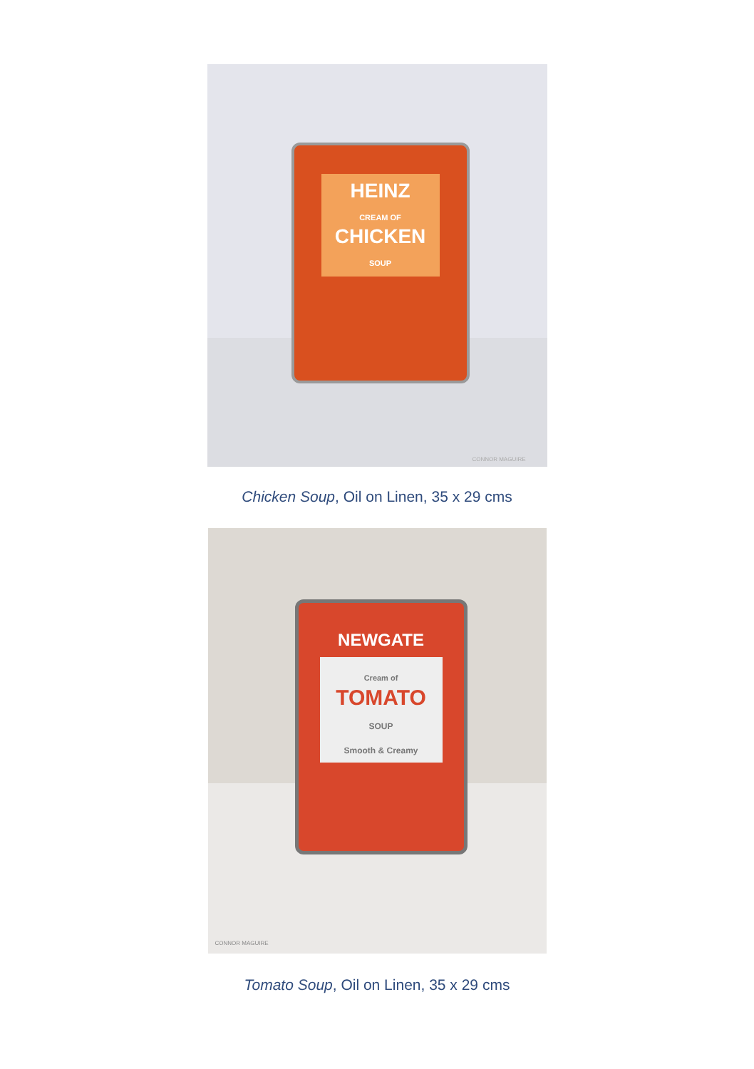HEINZ
CREAM OF
CHICKEN
SOUP
CONNOR MAGUIRE
Chicken Soup, Oil on Linen, 35 x 29 cms
NEWGATE
Cream of
TOMATO
SOUP
Smooth & Creamy
CONNOR MAGUIRE
Tomato Soup, Oil on Linen, 35 x 29 cms